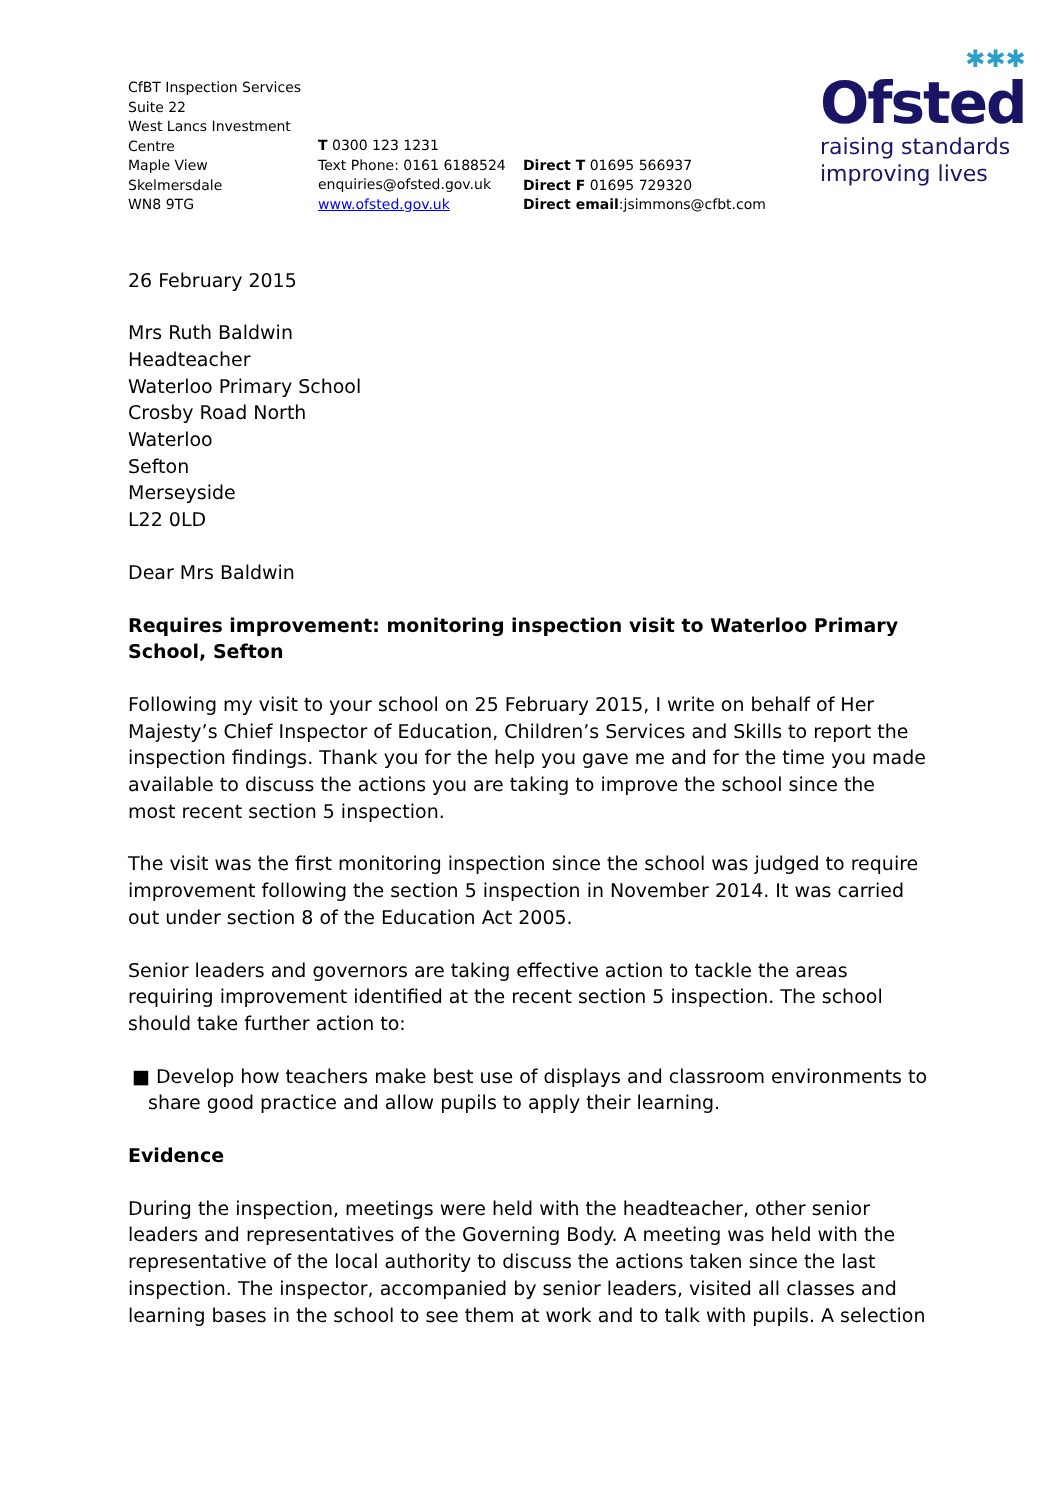CfBT Inspection Services
Suite 22
West Lancs Investment Centre
Maple View
Skelmersdale
WN8 9TG
T 0300 123 1231
Text Phone: 0161 6188524
enquiries@ofsted.gov.uk
www.ofsted.gov.uk
Direct T 01695 566937
Direct F 01695 729320
Direct email:jsimmons@cfbt.com
✱✱✱
Ofsted
raising standards
improving lives
26 February 2015
Mrs Ruth Baldwin
Headteacher
Waterloo Primary School
Crosby Road North
Waterloo
Sefton
Merseyside
L22 0LD
Dear Mrs Baldwin
Requires improvement: monitoring inspection visit to Waterloo Primary School, Sefton
Following my visit to your school on 25 February 2015, I write on behalf of Her Majesty’s Chief Inspector of Education, Children’s Services and Skills to report the inspection findings. Thank you for the help you gave me and for the time you made available to discuss the actions you are taking to improve the school since the most recent section 5 inspection.
The visit was the first monitoring inspection since the school was judged to require improvement following the section 5 inspection in November 2014. It was carried out under section 8 of the Education Act 2005.
Senior leaders and governors are taking effective action to tackle the areas requiring improvement identified at the recent section 5 inspection. The school should take further action to:
■ Develop how teachers make best use of displays and classroom environments to share good practice and allow pupils to apply their learning.
Evidence
During the inspection, meetings were held with the headteacher, other senior leaders and representatives of the Governing Body. A meeting was held with the representative of the local authority to discuss the actions taken since the last inspection. The inspector, accompanied by senior leaders, visited all classes and learning bases in the school to see them at work and to talk with pupils. A selection